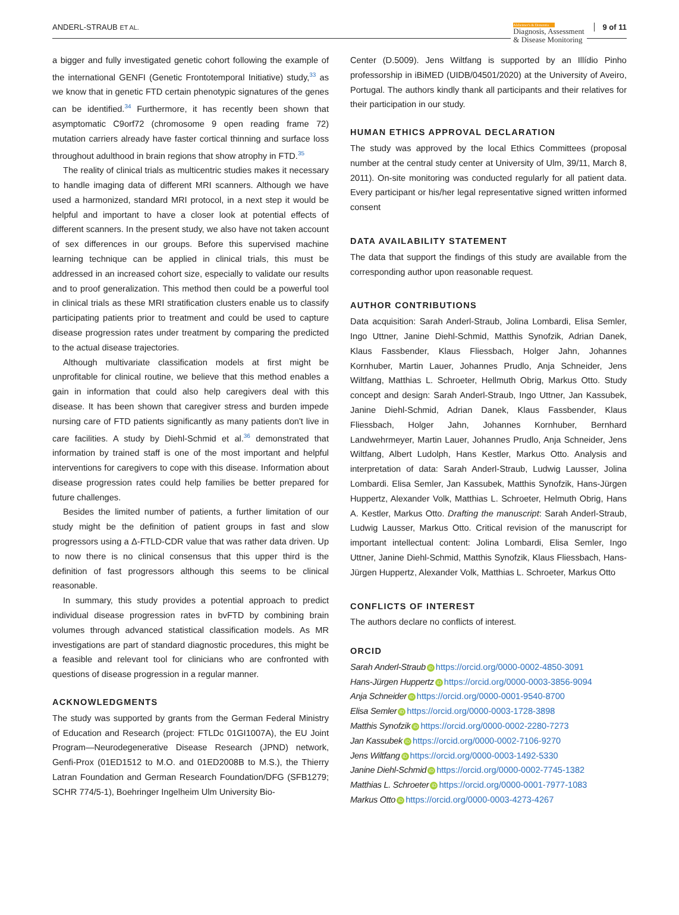ANDERL-STRAUB ET AL.
Alzheimer's & Dementia
Diagnosis, Assessment
& Disease Monitoring
9 of 11
a bigger and fully investigated genetic cohort following the example of the international GENFI (Genetic Frontotemporal Initiative) study,<sup>33</sup> as we know that in genetic FTD certain phenotypic signatures of the genes can be identified.<sup>34</sup> Furthermore, it has recently been shown that asymptomatic C9orf72 (chromosome 9 open reading frame 72) mutation carriers already have faster cortical thinning and surface loss throughout adulthood in brain regions that show atrophy in FTD.<sup>35</sup>
The reality of clinical trials as multicentric studies makes it necessary to handle imaging data of different MRI scanners. Although we have used a harmonized, standard MRI protocol, in a next step it would be helpful and important to have a closer look at potential effects of different scanners. In the present study, we also have not taken account of sex differences in our groups. Before this supervised machine learning technique can be applied in clinical trials, this must be addressed in an increased cohort size, especially to validate our results and to proof generalization. This method then could be a powerful tool in clinical trials as these MRI stratification clusters enable us to classify participating patients prior to treatment and could be used to capture disease progression rates under treatment by comparing the predicted to the actual disease trajectories.
Although multivariate classification models at first might be unprofitable for clinical routine, we believe that this method enables a gain in information that could also help caregivers deal with this disease. It has been shown that caregiver stress and burden impede nursing care of FTD patients significantly as many patients don't live in care facilities. A study by Diehl-Schmid et al.<sup>36</sup> demonstrated that information by trained staff is one of the most important and helpful interventions for caregivers to cope with this disease. Information about disease progression rates could help families be better prepared for future challenges.
Besides the limited number of patients, a further limitation of our study might be the definition of patient groups in fast and slow progressors using a Δ-FTLD-CDR value that was rather data driven. Up to now there is no clinical consensus that this upper third is the definition of fast progressors although this seems to be clinical reasonable.
In summary, this study provides a potential approach to predict individual disease progression rates in bvFTD by combining brain volumes through advanced statistical classification models. As MR investigations are part of standard diagnostic procedures, this might be a feasible and relevant tool for clinicians who are confronted with questions of disease progression in a regular manner.
ACKNOWLEDGMENTS
The study was supported by grants from the German Federal Ministry of Education and Research (project: FTLDc 01GI1007A), the EU Joint Program—Neurodegenerative Disease Research (JPND) network, Genfi-Prox (01ED1512 to M.O. and 01ED2008B to M.S.), the Thierry Latran Foundation and German Research Foundation/DFG (SFB1279; SCHR 774/5-1), Boehringer Ingelheim Ulm University Bio-
Center (D.5009). Jens Wiltfang is supported by an Illídio Pinho professorship in iBiMED (UIDB/04501/2020) at the University of Aveiro, Portugal. The authors kindly thank all participants and their relatives for their participation in our study.
HUMAN ETHICS APPROVAL DECLARATION
The study was approved by the local Ethics Committees (proposal number at the central study center at University of Ulm, 39/11, March 8, 2011). On-site monitoring was conducted regularly for all patient data. Every participant or his/her legal representative signed written informed consent
DATA AVAILABILITY STATEMENT
The data that support the findings of this study are available from the corresponding author upon reasonable request.
AUTHOR CONTRIBUTIONS
Data acquisition: Sarah Anderl-Straub, Jolina Lombardi, Elisa Semler, Ingo Uttner, Janine Diehl-Schmid, Matthis Synofzik, Adrian Danek, Klaus Fassbender, Klaus Fliessbach, Holger Jahn, Johannes Kornhuber, Martin Lauer, Johannes Prudlo, Anja Schneider, Jens Wiltfang, Matthias L. Schroeter, Hellmuth Obrig, Markus Otto. Study concept and design: Sarah Anderl-Straub, Ingo Uttner, Jan Kassubek, Janine Diehl-Schmid, Adrian Danek, Klaus Fassbender, Klaus Fliessbach, Holger Jahn, Johannes Kornhuber, Bernhard Landwehrmeyer, Martin Lauer, Johannes Prudlo, Anja Schneider, Jens Wiltfang, Albert Ludolph, Hans Kestler, Markus Otto. Analysis and interpretation of data: Sarah Anderl-Straub, Ludwig Lausser, Jolina Lombardi. Elisa Semler, Jan Kassubek, Matthis Synofzik, Hans-Jürgen Huppertz, Alexander Volk, Matthias L. Schroeter, Helmuth Obrig, Hans A. Kestler, Markus Otto. Drafting the manuscript: Sarah Anderl-Straub, Ludwig Lausser, Markus Otto. Critical revision of the manuscript for important intellectual content: Jolina Lombardi, Elisa Semler, Ingo Uttner, Janine Diehl-Schmid, Matthis Synofzik, Klaus Fliessbach, Hans-Jürgen Huppertz, Alexander Volk, Matthias L. Schroeter, Markus Otto
CONFLICTS OF INTEREST
The authors declare no conflicts of interest.
ORCID
Sarah Anderl-Straub iD https://orcid.org/0000-0002-4850-3091
Hans-Jürgen Huppertz iD https://orcid.org/0000-0003-3856-9094
Anja Schneider iD https://orcid.org/0000-0001-9540-8700
Elisa Semler iD https://orcid.org/0000-0003-1728-3898
Matthis Synofzik iD https://orcid.org/0000-0002-2280-7273
Jan Kassubek iD https://orcid.org/0000-0002-7106-9270
Jens Wiltfang iD https://orcid.org/0000-0003-1492-5330
Janine Diehl-Schmid iD https://orcid.org/0000-0002-7745-1382
Matthias L. Schroeter iD https://orcid.org/0000-0001-7977-1083
Markus Otto iD https://orcid.org/0000-0003-4273-4267